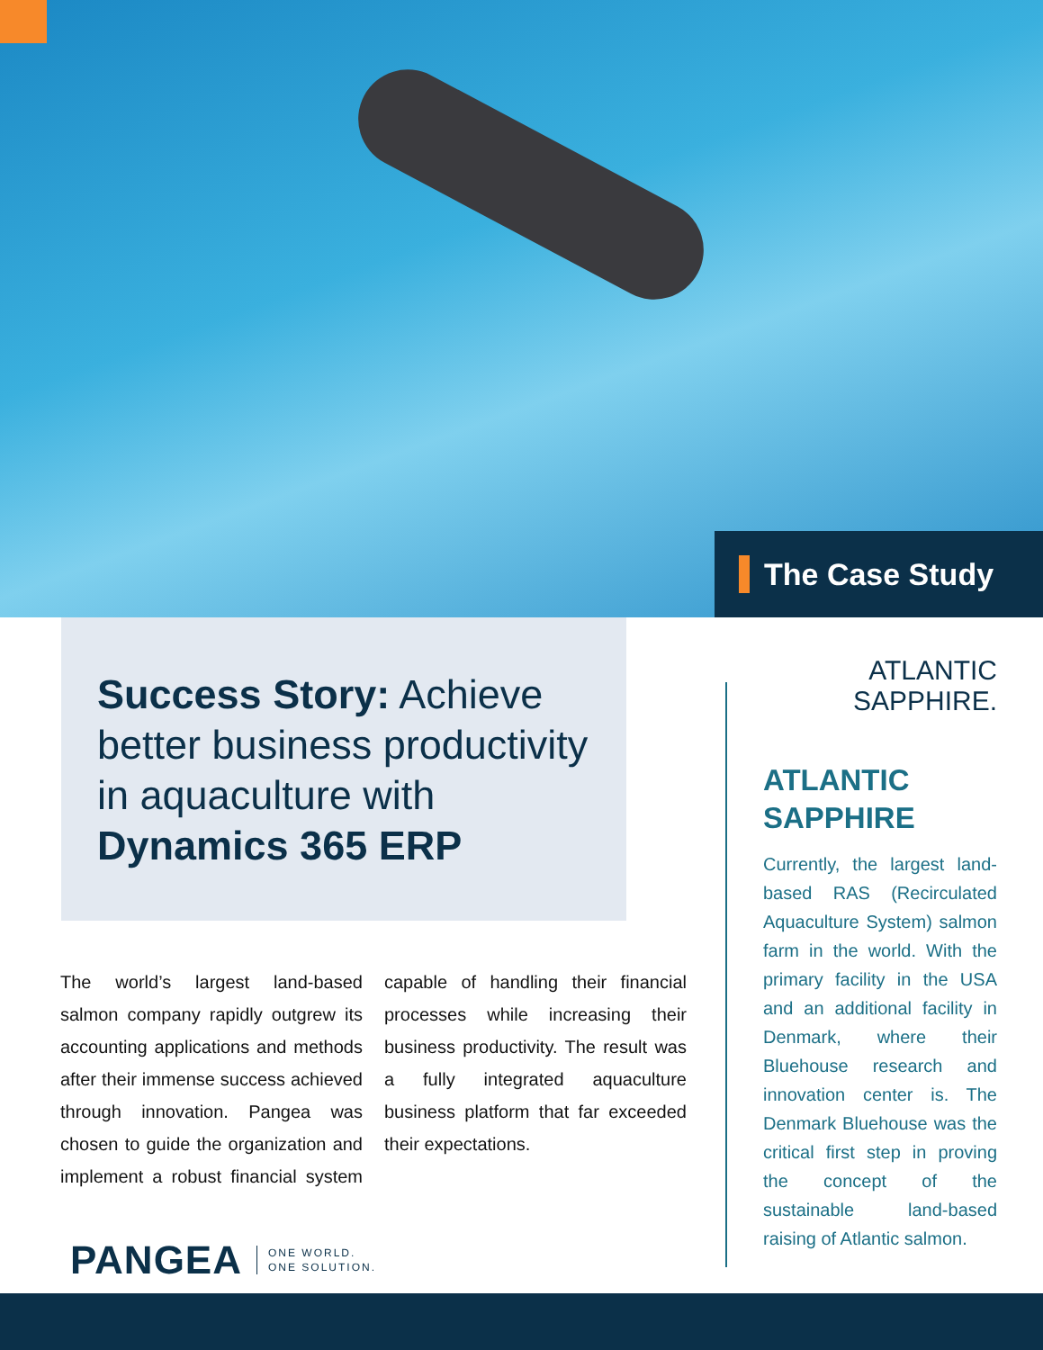The Case Study
Success Story: Achieve better business productivity in aquaculture with Dynamics 365 ERP
The world’s largest land-based salmon company rapidly outgrew its accounting applications and methods after their immense success achieved through innovation. Pangea was chosen to guide the organization and implement a robust financial system capable of handling their financial processes while increasing their business productivity. The result was a fully integrated aquaculture business platform that far exceeded their expectations.
PANGEA
ONE WORLD.
ONE SOLUTION.
ATLANTIC
SAPPHIRE.
ATLANTIC SAPPHIRE
Currently, the largest land-based RAS (Recirculated Aquaculture System) salmon farm in the world. With the primary facility in the USA and an additional facility in Denmark, where their Bluehouse research and innovation center is. The Denmark Bluehouse was the critical first step in proving the concept of the sustainable land-based raising of Atlantic salmon.